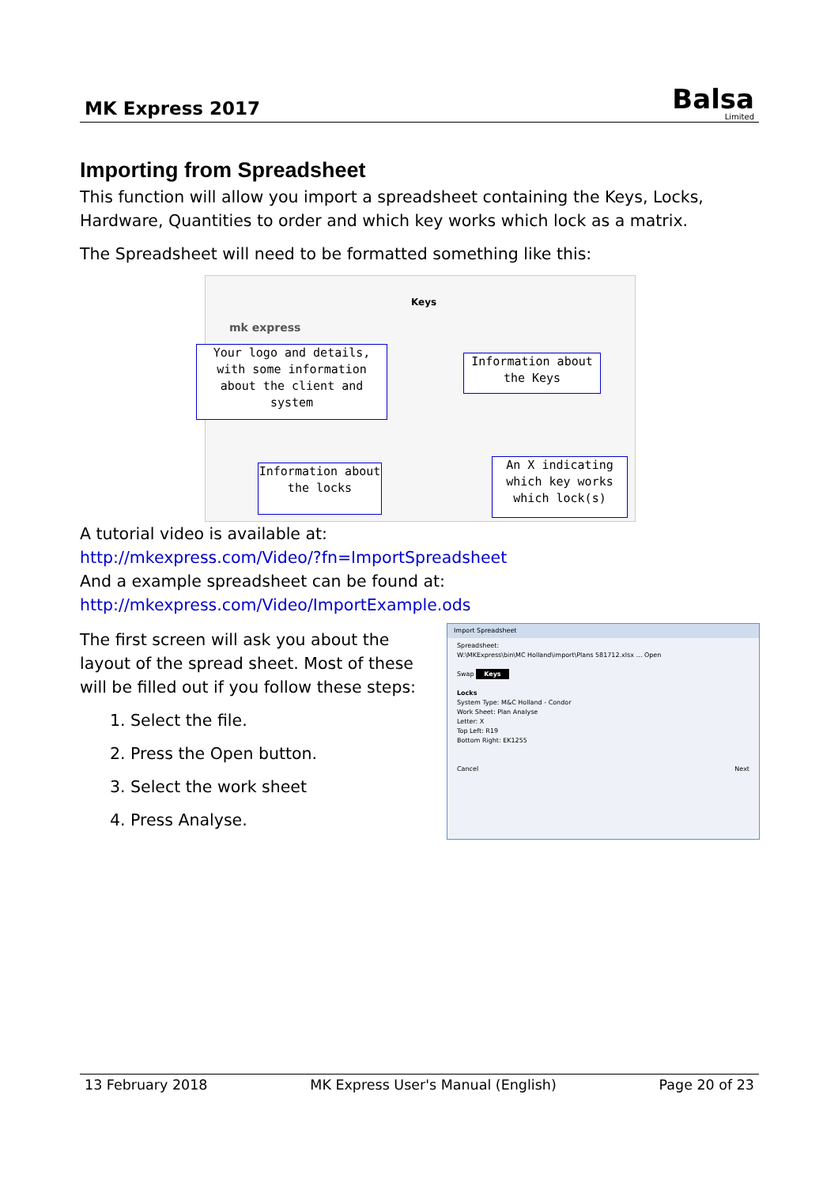MK Express 2017
Balsa
Limited
Importing from Spreadsheet
This function will allow you import a spreadsheet containing the Keys, Locks, Hardware, Quantities to order and which key works which lock as a matrix.
The Spreadsheet will need to be formatted something like this:
Keys
mk express
Your logo and details, with some information about the client and system
Information about the Keys
Information about the locks
An X indicating which key works which lock(s)
A tutorial video is available at:
http://mkexpress.com/Video/?fn=ImportSpreadsheet
And a example spreadsheet can be found at:
http://mkexpress.com/Video/ImportExample.ods
The first screen will ask you about the layout of the spread sheet. Most of these will be filled out if you follow these steps:
1. Select the file.
2. Press the Open button.
3. Select the work sheet
4. Press Analyse.
Import Spreadsheet
Spreadsheet:
W:\MKExpress\bin\MC Holland\import\Plans 581712.xlsx … Open
Swap Keys
Locks
System Type: M&C Holland - Condor
Work Sheet: Plan Analyse
Letter: X
Top Left: R19
Bottom Right: EK1255
Cancel Next
13 February 2018 MK Express User's Manual (English) Page 20 of 23